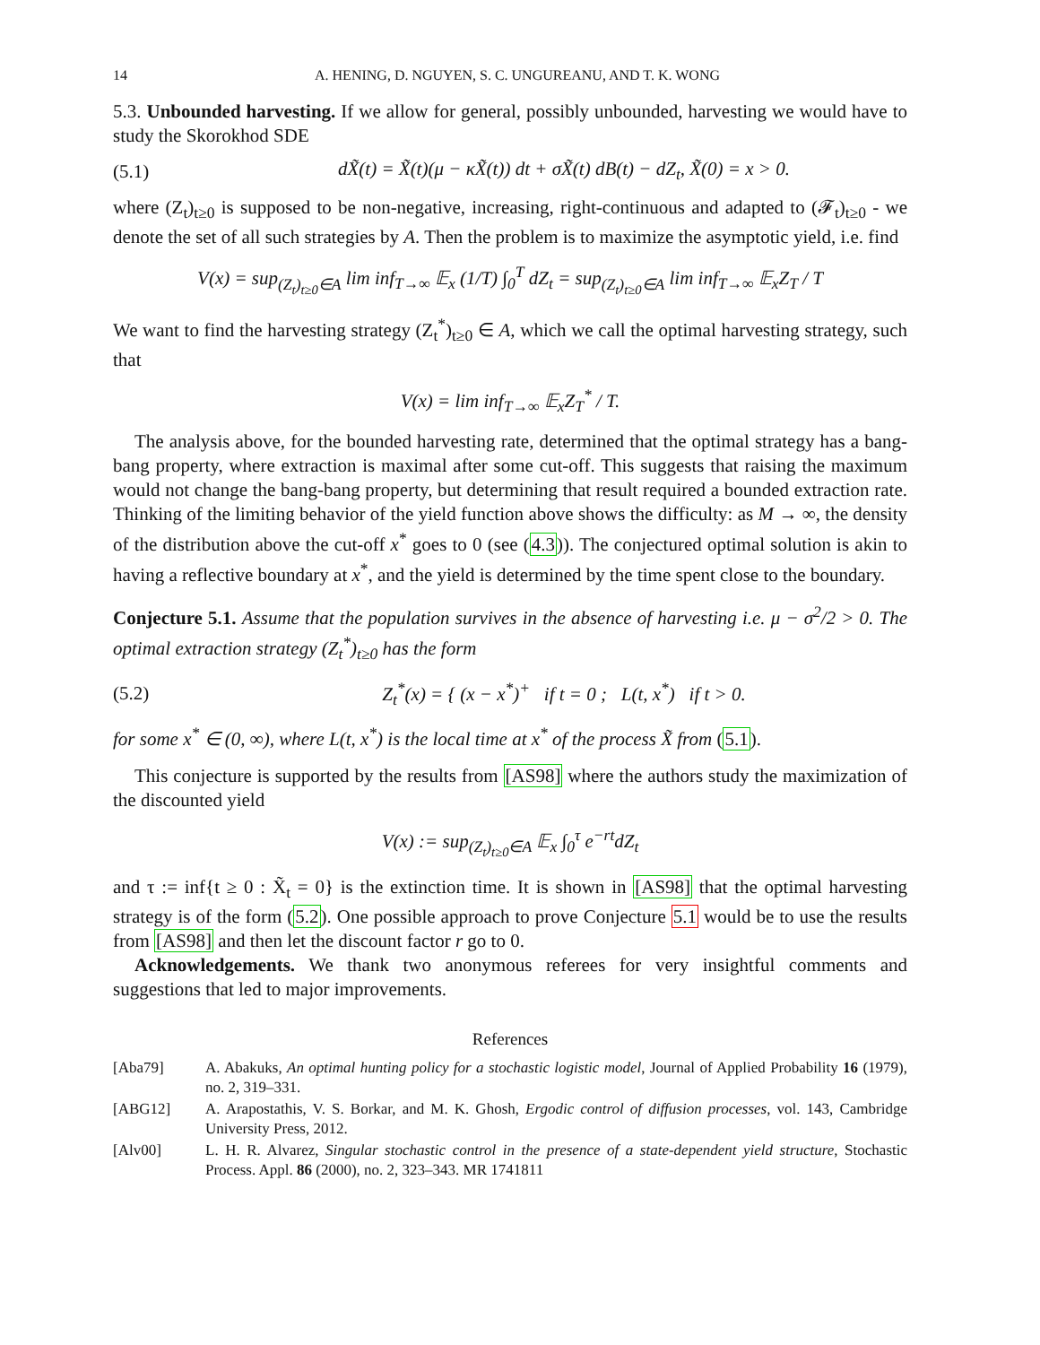14 A. HENING, D. NGUYEN, S. C. UNGUREANU, AND T. K. WONG
5.3. Unbounded harvesting. If we allow for general, possibly unbounded, harvesting we would have to study the Skorokhod SDE
(5.1) dX̃(t) = X̃(t)(μ − κX̃(t)) dt + σX̃(t) dB(t) − dZ<sub>t</sub>, X̃(0) = x > 0.
where (Z<sub>t</sub>)<sub>t≥0</sub> is supposed to be non-negative, increasing, right-continuous and adapted to (𝓕<sub>t</sub>)<sub>t≥0</sub> - we denote the set of all such strategies by A. Then the problem is to maximize the asymptotic yield, i.e. find
V(x) = sup<sub>(Z<sub>t</sub>)<sub>t≥0</sub>∈A</sub> lim inf<sub>T→∞</sub> 𝔼<sub>x</sub> (1/T) ∫<sub>0</sub><sup>T</sup> dZ<sub>t</sub> = sup<sub>(Z<sub>t</sub>)<sub>t≥0</sub>∈A</sub> lim inf<sub>T→∞</sub> 𝔼<sub>x</sub>Z<sub>T</sub> / T
We want to find the harvesting strategy (Z<sub>t</sub><sup>*</sup>)<sub>t≥0</sub> ∈ A, which we call the optimal harvesting strategy, such that
V(x) = lim inf<sub>T→∞</sub> 𝔼<sub>x</sub>Z<sub>T</sub><sup>*</sup> / T.
The analysis above, for the bounded harvesting rate, determined that the optimal strategy has a bang-bang property, where extraction is maximal after some cut-off. This suggests that raising the maximum would not change the bang-bang property, but determining that result required a bounded extraction rate. Thinking of the limiting behavior of the yield function above shows the difficulty: as M → ∞, the density of the distribution above the cut-off x<sup>*</sup> goes to 0 (see (4.3)). The conjectured optimal solution is akin to having a reflective boundary at x<sup>*</sup>, and the yield is determined by the time spent close to the boundary.
Conjecture 5.1. Assume that the population survives in the absence of harvesting i.e. μ − σ<sup>2</sup>/2 > 0. The optimal extraction strategy (Z<sub>t</sub><sup>*</sup>)<sub>t≥0</sub> has the form
(5.2) Z<sub>t</sub><sup>*</sup>(x) = { (x − x<sup>*</sup>)<sup>+</sup> if t = 0 ; L(t, x<sup>*</sup>) if t > 0.
for some x<sup>*</sup> ∈ (0, ∞), where L(t, x<sup>*</sup>) is the local time at x<sup>*</sup> of the process X̃ from (5.1).
This conjecture is supported by the results from [AS98] where the authors study the maximization of the discounted yield
V(x) := sup<sub>(Z<sub>t</sub>)<sub>t≥0</sub>∈A</sub> 𝔼<sub>x</sub> ∫<sub>0</sub><sup>τ</sup> e<sup>−rt</sup>dZ<sub>t</sub>
and τ := inf{t ≥ 0 : X̃<sub>t</sub> = 0} is the extinction time. It is shown in [AS98] that the optimal harvesting strategy is of the form (5.2). One possible approach to prove Conjecture 5.1 would be to use the results from [AS98] and then let the discount factor r go to 0.
Acknowledgements. We thank two anonymous referees for very insightful comments and suggestions that led to major improvements.
References
[Aba79] A. Abakuks, An optimal hunting policy for a stochastic logistic model, Journal of Applied Probability 16 (1979), no. 2, 319–331.
[ABG12] A. Arapostathis, V. S. Borkar, and M. K. Ghosh, Ergodic control of diffusion processes, vol. 143, Cambridge University Press, 2012.
[Alv00] L. H. R. Alvarez, Singular stochastic control in the presence of a state-dependent yield structure, Stochastic Process. Appl. 86 (2000), no. 2, 323–343. MR 1741811